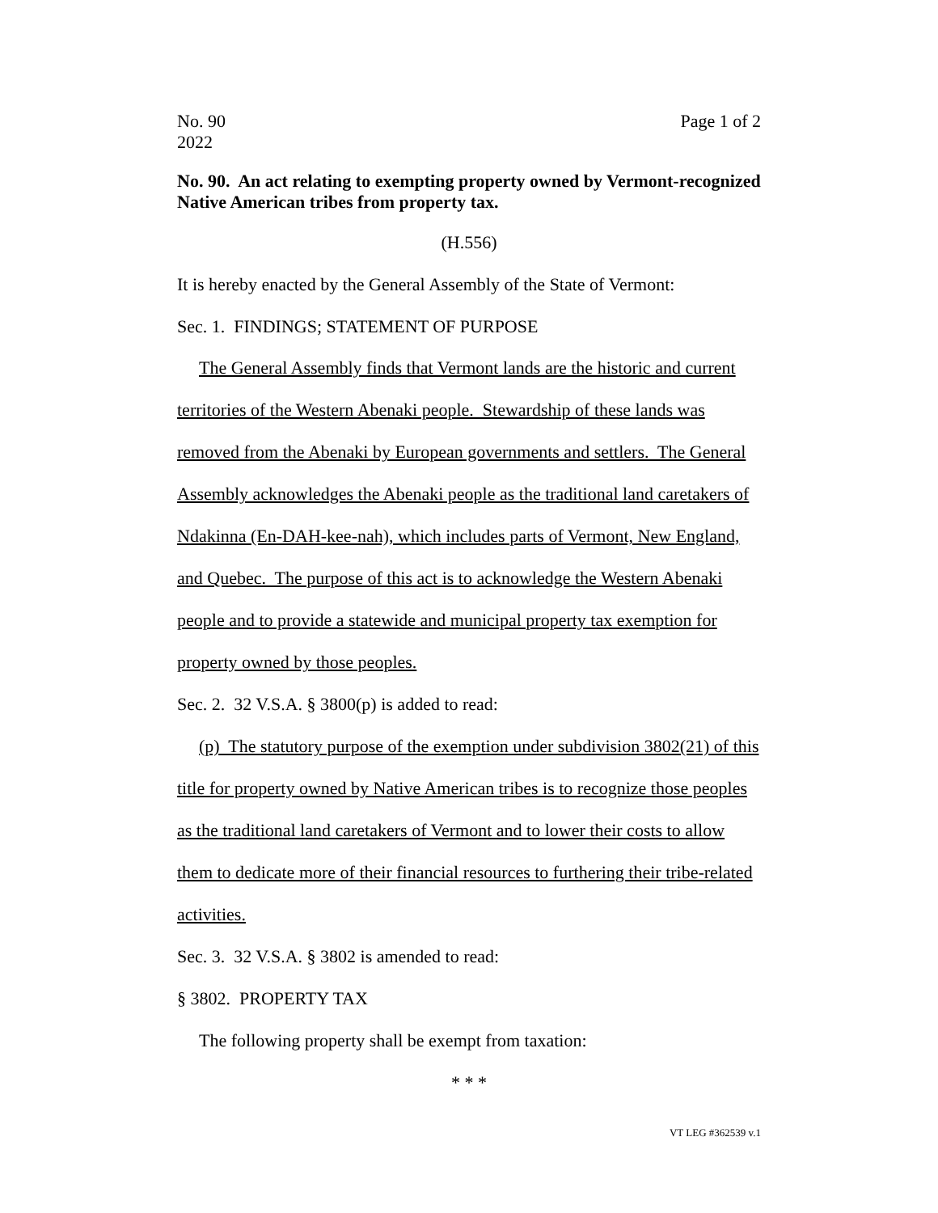No. 90
2022
Page 1 of 2
No. 90. An act relating to exempting property owned by Vermont-recognized Native American tribes from property tax.
(H.556)
It is hereby enacted by the General Assembly of the State of Vermont:
Sec. 1. FINDINGS; STATEMENT OF PURPOSE
The General Assembly finds that Vermont lands are the historic and current territories of the Western Abenaki people. Stewardship of these lands was removed from the Abenaki by European governments and settlers. The General Assembly acknowledges the Abenaki people as the traditional land caretakers of Ndakinna (En-DAH-kee-nah), which includes parts of Vermont, New England, and Quebec. The purpose of this act is to acknowledge the Western Abenaki people and to provide a statewide and municipal property tax exemption for property owned by those peoples.
Sec. 2. 32 V.S.A. § 3800(p) is added to read:
(p) The statutory purpose of the exemption under subdivision 3802(21) of this title for property owned by Native American tribes is to recognize those peoples as the traditional land caretakers of Vermont and to lower their costs to allow them to dedicate more of their financial resources to furthering their tribe-related activities.
Sec. 3. 32 V.S.A. § 3802 is amended to read:
§ 3802. PROPERTY TAX
The following property shall be exempt from taxation:
* * *
VT LEG #362539 v.1